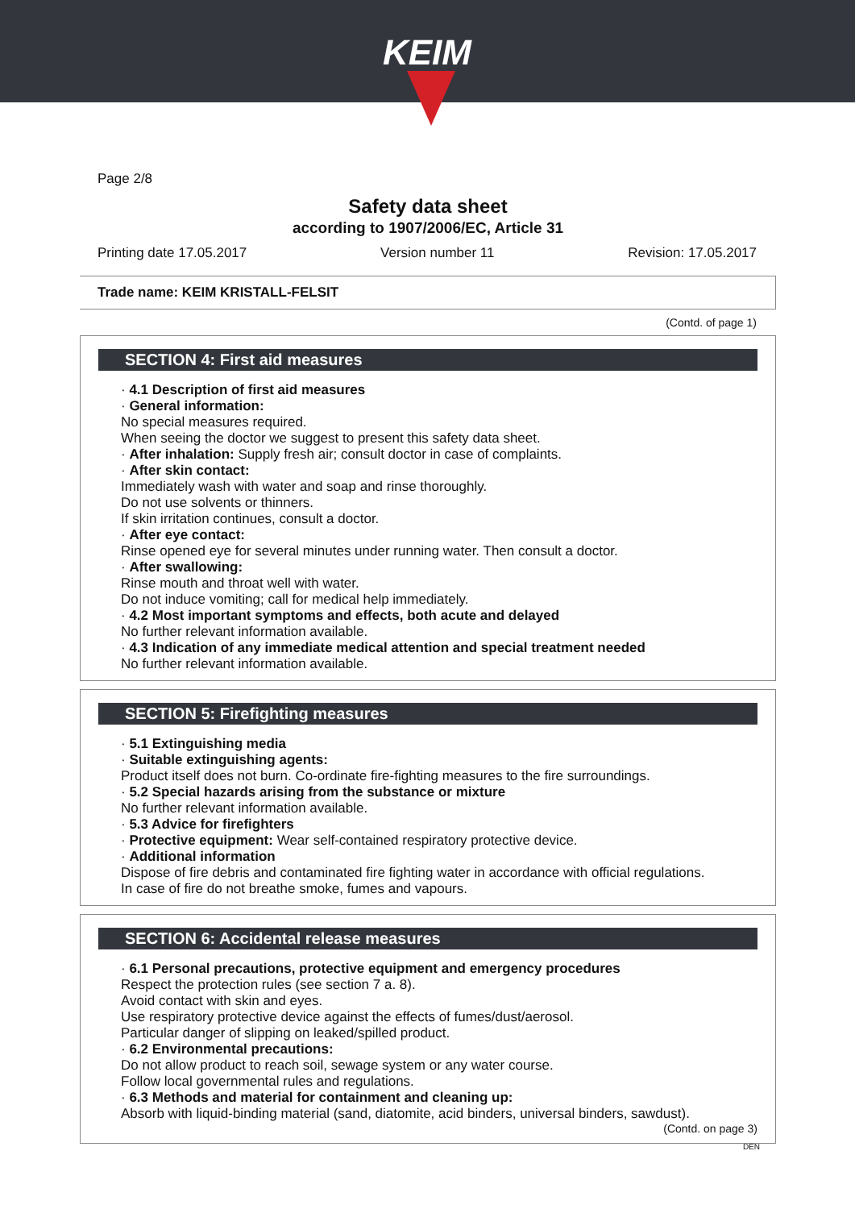KEIM
Page 2/8
Safety data sheet
according to 1907/2006/EC, Article 31
Printing date 17.05.2017 Version number 11 Revision: 17.05.2017
Trade name: KEIM KRISTALL-FELSIT
(Contd. of page 1)
SECTION 4: First aid measures
· 4.1 Description of first aid measures
· General information:
No special measures required.
When seeing the doctor we suggest to present this safety data sheet.
· After inhalation: Supply fresh air; consult doctor in case of complaints.
· After skin contact:
Immediately wash with water and soap and rinse thoroughly.
Do not use solvents or thinners.
If skin irritation continues, consult a doctor.
· After eye contact:
Rinse opened eye for several minutes under running water. Then consult a doctor.
· After swallowing:
Rinse mouth and throat well with water.
Do not induce vomiting; call for medical help immediately.
· 4.2 Most important symptoms and effects, both acute and delayed
No further relevant information available.
· 4.3 Indication of any immediate medical attention and special treatment needed
No further relevant information available.
SECTION 5: Firefighting measures
· 5.1 Extinguishing media
· Suitable extinguishing agents:
Product itself does not burn. Co-ordinate fire-fighting measures to the fire surroundings.
· 5.2 Special hazards arising from the substance or mixture
No further relevant information available.
· 5.3 Advice for firefighters
· Protective equipment: Wear self-contained respiratory protective device.
· Additional information
Dispose of fire debris and contaminated fire fighting water in accordance with official regulations.
In case of fire do not breathe smoke, fumes and vapours.
SECTION 6: Accidental release measures
· 6.1 Personal precautions, protective equipment and emergency procedures
Respect the protection rules (see section 7 a. 8).
Avoid contact with skin and eyes.
Use respiratory protective device against the effects of fumes/dust/aerosol.
Particular danger of slipping on leaked/spilled product.
· 6.2 Environmental precautions:
Do not allow product to reach soil, sewage system or any water course.
Follow local governmental rules and regulations.
· 6.3 Methods and material for containment and cleaning up:
Absorb with liquid-binding material (sand, diatomite, acid binders, universal binders, sawdust).
(Contd. on page 3)
DEN